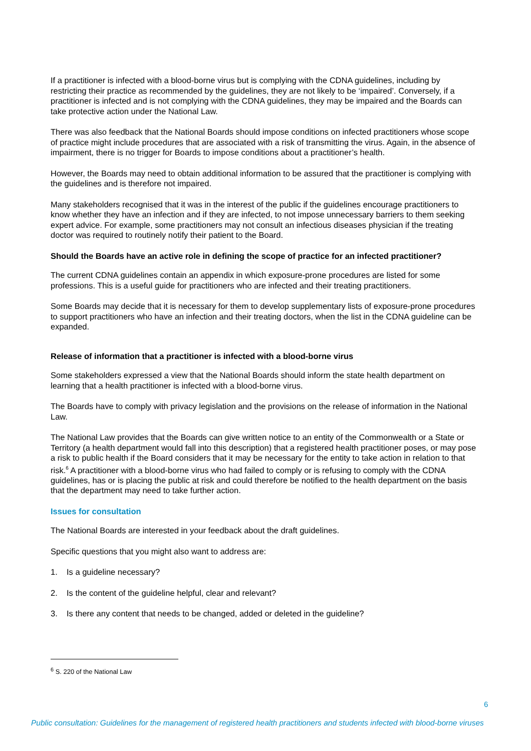If a practitioner is infected with a blood-borne virus but is complying with the CDNA guidelines, including by restricting their practice as recommended by the guidelines, they are not likely to be ‘impaired’. Conversely, if a practitioner is infected and is not complying with the CDNA guidelines, they may be impaired and the Boards can take protective action under the National Law.
There was also feedback that the National Boards should impose conditions on infected practitioners whose scope of practice might include procedures that are associated with a risk of transmitting the virus. Again, in the absence of impairment, there is no trigger for Boards to impose conditions about a practitioner’s health.
However, the Boards may need to obtain additional information to be assured that the practitioner is complying with the guidelines and is therefore not impaired.
Many stakeholders recognised that it was in the interest of the public if the guidelines encourage practitioners to know whether they have an infection and if they are infected, to not impose unnecessary barriers to them seeking expert advice. For example, some practitioners may not consult an infectious diseases physician if the treating doctor was required to routinely notify their patient to the Board.
Should the Boards have an active role in defining the scope of practice for an infected practitioner?
The current CDNA guidelines contain an appendix in which exposure-prone procedures are listed for some professions. This is a useful guide for practitioners who are infected and their treating practitioners.
Some Boards may decide that it is necessary for them to develop supplementary lists of exposure-prone procedures to support practitioners who have an infection and their treating doctors, when the list in the CDNA guideline can be expanded.
Release of information that a practitioner is infected with a blood-borne virus
Some stakeholders expressed a view that the National Boards should inform the state health department on learning that a health practitioner is infected with a blood-borne virus.
The Boards have to comply with privacy legislation and the provisions on the release of information in the National Law.
The National Law provides that the Boards can give written notice to an entity of the Commonwealth or a State or Territory (a health department would fall into this description) that a registered health practitioner poses, or may pose a risk to public health if the Board considers that it may be necessary for the entity to take action in relation to that risk.<sup>6</sup> A practitioner with a blood-borne virus who had failed to comply or is refusing to comply with the CDNA guidelines, has or is placing the public at risk and could therefore be notified to the health department on the basis that the department may need to take further action.
Issues for consultation
The National Boards are interested in your feedback about the draft guidelines.
Specific questions that you might also want to address are:
1. Is a guideline necessary?
2. Is the content of the guideline helpful, clear and relevant?
3. Is there any content that needs to be changed, added or deleted in the guideline?
<sup>6</sup> S. 220 of the National Law
6
Public consultation: Guidelines for the management of registered health practitioners and students infected with blood-borne viruses